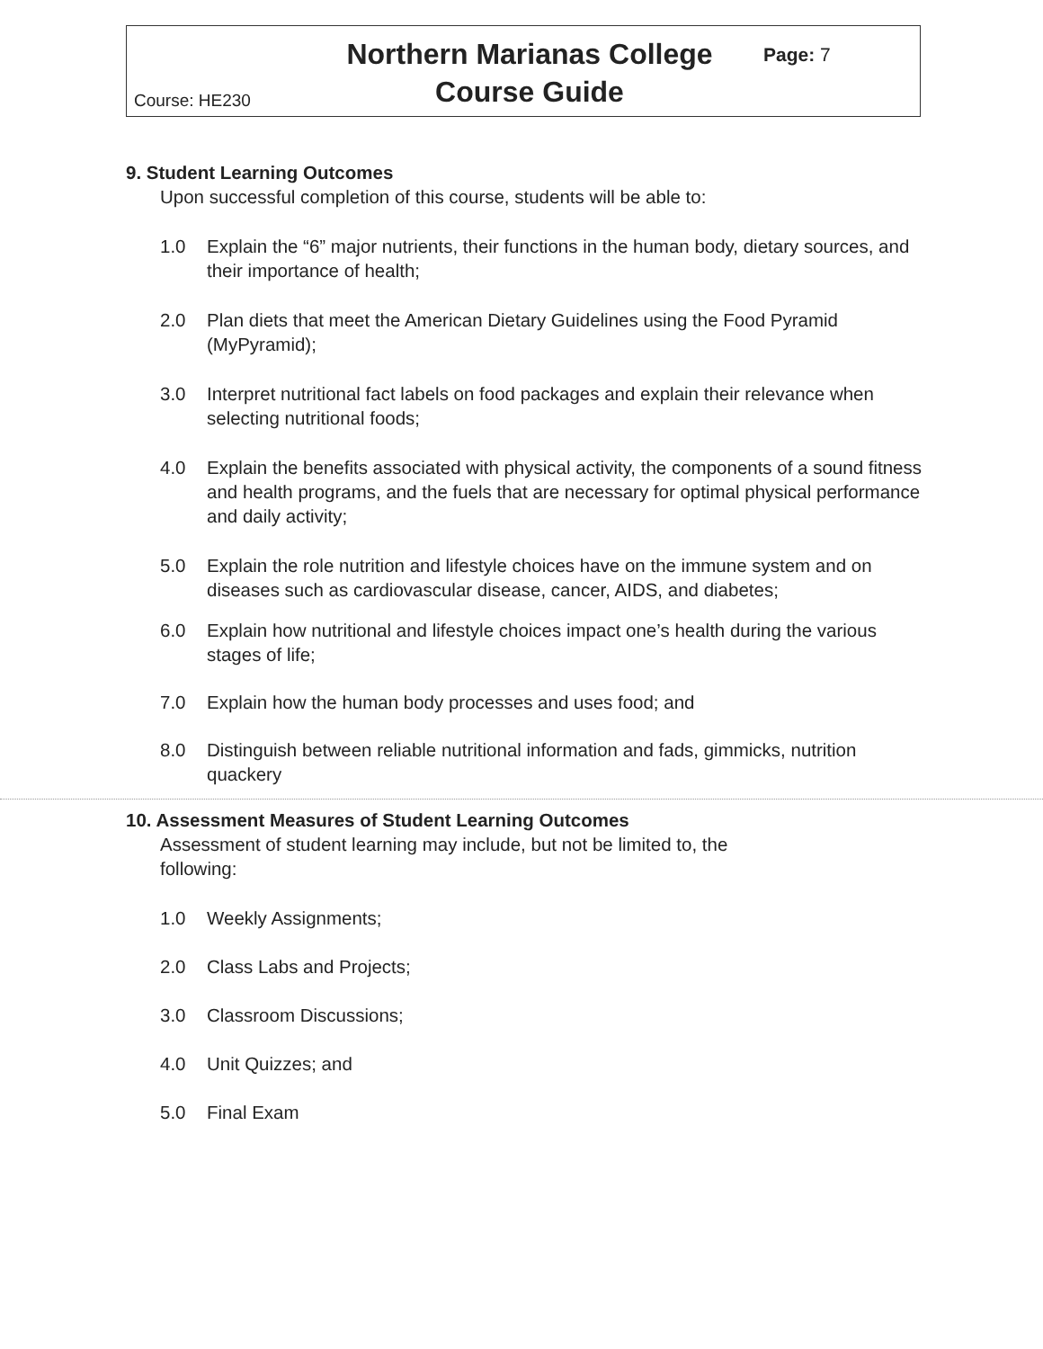Course: HE230
Northern Marianas College
Course Guide
Page: 7
9. Student Learning Outcomes
Upon successful completion of this course, students will be able to:
1.0 Explain the “6” major nutrients, their functions in the human body, dietary sources, and their importance of health;
2.0 Plan diets that meet the American Dietary Guidelines using the Food Pyramid (MyPyramid);
3.0 Interpret nutritional fact labels on food packages and explain their relevance when selecting nutritional foods;
4.0 Explain the benefits associated with physical activity, the components of a sound fitness and health programs, and the fuels that are necessary for optimal physical performance and daily activity;
5.0 Explain the role nutrition and lifestyle choices have on the immune system and on diseases such as cardiovascular disease, cancer, AIDS, and diabetes;
6.0 Explain how nutritional and lifestyle choices impact one’s health during the various stages of life;
7.0 Explain how the human body processes and uses food; and
8.0 Distinguish between reliable nutritional information and fads, gimmicks, nutrition quackery
10. Assessment Measures of Student Learning Outcomes
Assessment of student learning may include, but not be limited to, the
following:
1.0 Weekly Assignments;
2.0 Class Labs and Projects;
3.0 Classroom Discussions;
4.0 Unit Quizzes; and
5.0 Final Exam